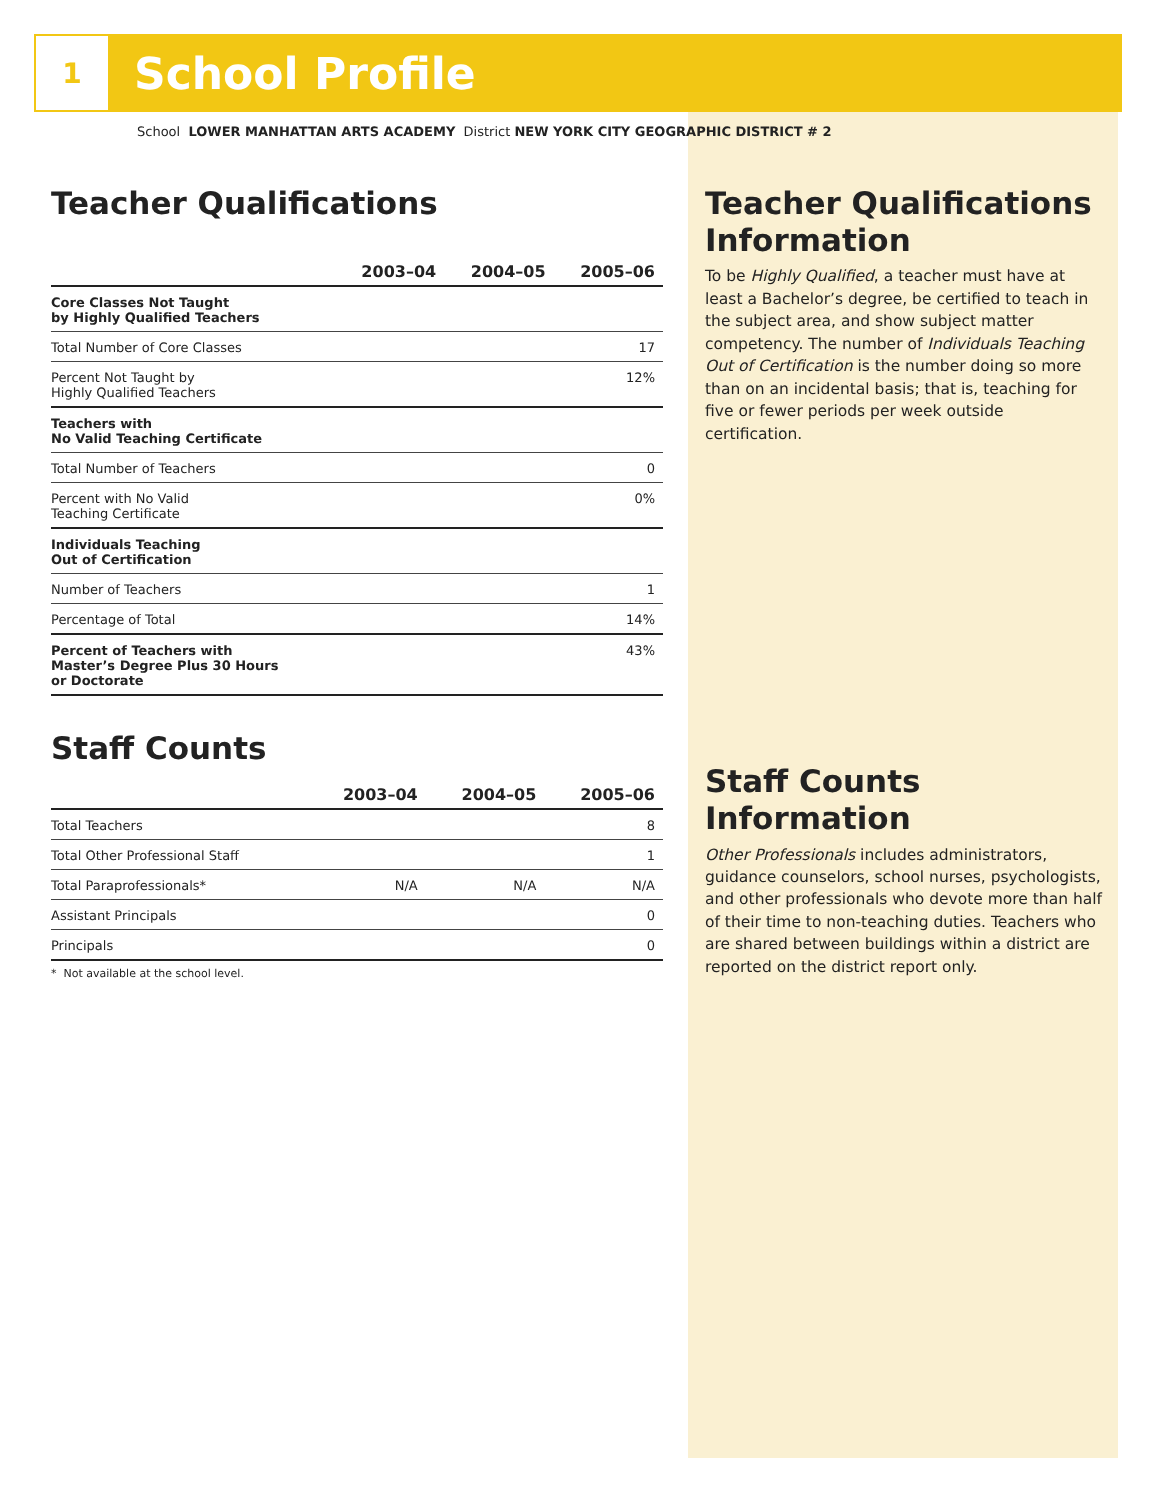1
School Profile
School LOWER MANHATTAN ARTS ACADEMY District NEW YORK CITY GEOGRAPHIC DISTRICT # 2
Teacher Qualifications
| | 2003–04 | 2004–05 | 2005–06 |
| --- | --- | --- | --- |
| Core Classes Not Taught by Highly Qualified Teachers | | | |
| Total Number of Core Classes | | | 17 |
| Percent Not Taught by Highly Qualified Teachers | | | 12% |
| Teachers with No Valid Teaching Certificate | | | |
| Total Number of Teachers | | | 0 |
| Percent with No Valid Teaching Certificate | | | 0% |
| Individuals Teaching Out of Certification | | | |
| Number of Teachers | | | 1 |
| Percentage of Total | | | 14% |
| Percent of Teachers with Master’s Degree Plus 30 Hours or Doctorate | | | 43% |
Staff Counts
| | 2003–04 | 2004–05 | 2005–06 |
| --- | --- | --- | --- |
| Total Teachers | | | 8 |
| Total Other Professional Staff | | | 1 |
| Total Paraprofessionals* | N/A | N/A | N/A |
| Assistant Principals | | | 0 |
| Principals | | | 0 |
* Not available at the school level.
Teacher Qualifications Information
To be Highly Qualified, a teacher must have at least a Bachelor’s degree, be certified to teach in the subject area, and show subject matter competency. The number of Individuals Teaching Out of Certification is the number doing so more than on an incidental basis; that is, teaching for five or fewer periods per week outside certification.
Staff Counts Information
Other Professionals includes administrators, guidance counselors, school nurses, psychologists, and other professionals who devote more than half of their time to non-teaching duties. Teachers who are shared between buildings within a district are reported on the district report only.